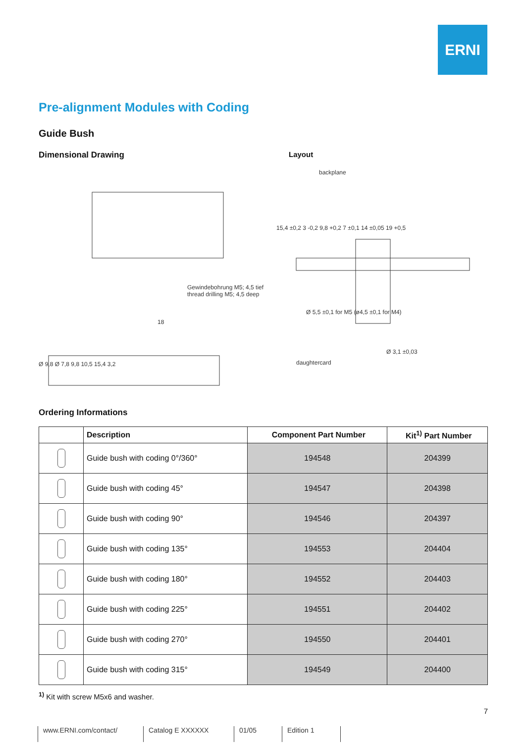ERNI
Pre-alignment Modules with Coding
Guide Bush
Dimensional Drawing Layout
Gewindebohrung M5; 4,5 tief
thread drilling M5; 4,5 deep
18
Ø 9,8 Ø 7,8 9,8 10,5 15,4 3,2
backplane
15,4 ±0,2 3 -0,2 9,8 +0,2 7 ±0,1 14 ±0,05 19 +0,5
Ø 5,5 ±0,1 for M5 (ø4,5 ±0,1 for M4)
Ø 3,1 ±0,03
daughtercard
Ordering Informations
| | Description | Component Part Number | Kit<sup>1)</sup> Part Number |
| --- | --- | --- | --- |
| | Guide bush with coding 0°/360° | 194548 | 204399 |
| | Guide bush with coding 45° | 194547 | 204398 |
| | Guide bush with coding 90° | 194546 | 204397 |
| | Guide bush with coding 135° | 194553 | 204404 |
| | Guide bush with coding 180° | 194552 | 204403 |
| | Guide bush with coding 225° | 194551 | 204402 |
| | Guide bush with coding 270° | 194550 | 204401 |
| | Guide bush with coding 315° | 194549 | 204400 |
<sup>1)</sup> Kit with screw M5x6 and washer.
7
www.ERNI.com/contact/ Catalog E XXXXXX 01/05 Edition 1